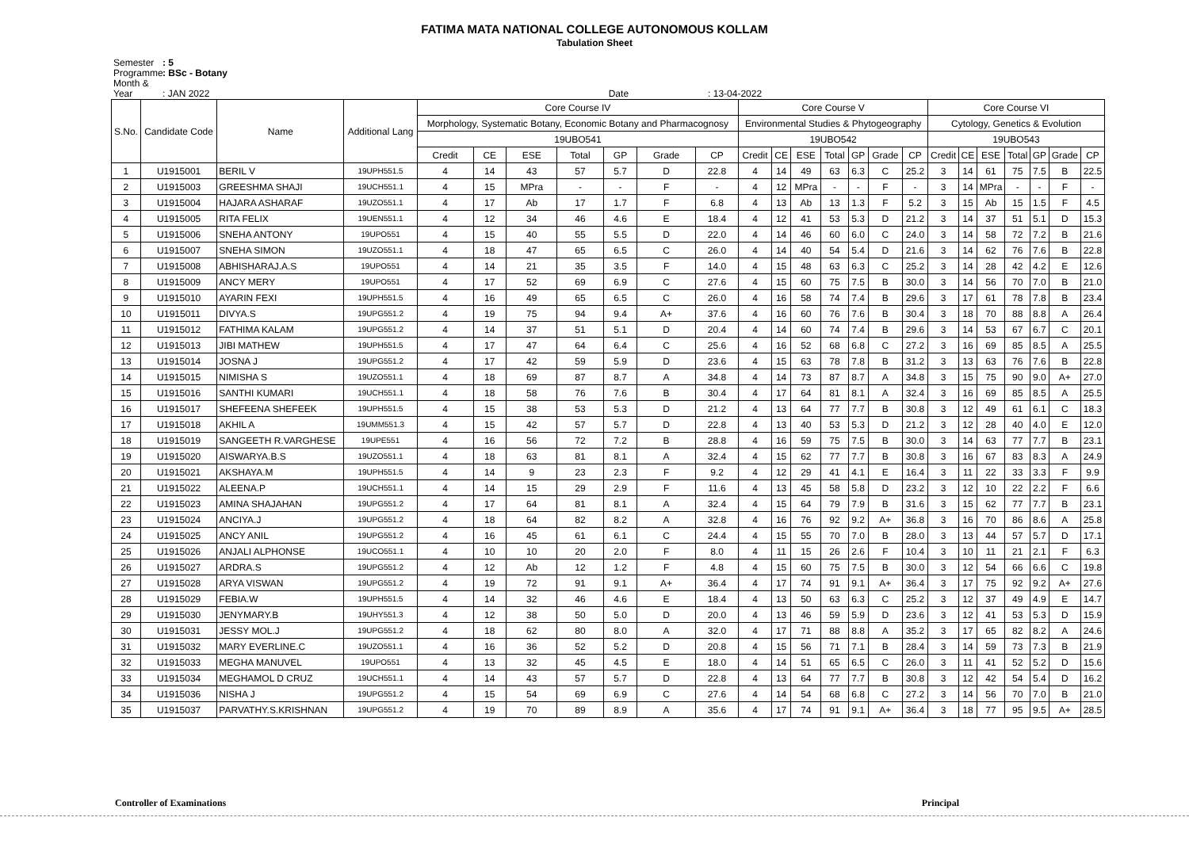FATIMA MATA NATIONAL COLLEGE AUTONOMOUS KOLLAM
Tabulation Sheet
Semester: 5
Programme: BSc - Botany
Month & Year: JAN 2022 Date : 13-04-2022
| S.No. | Candidate Code | Name | Additional Lang | Core Course IV | | | | | | | Core Course V | | | | | | | Core Course VI | | | | | | |
| --- | --- | --- | --- | --- | --- | --- | --- | --- | --- | --- | --- | --- | --- | --- | --- | --- | --- | --- | --- | --- | --- | --- | --- | --- |
| | | | | Morphology, Systematic Botany, Economic Botany and Pharmacognosy | | | | | | | Environmental Studies & Phytogeography | | | | | | | Cytology, Genetics & Evolution | | | | | | |
| | | | | 19UBO541 | | | | | | | 19UBO542 | | | | | | | 19UBO543 | | | | | | |
| | | | | Credit | CE | ESE | Total | GP | Grade | CP | Credit | CE | ESE | Total | GP | Grade | CP | Credit | CE | ESE | Total | GP | Grade | CP |
| 1 | U1915001 | BERIL V | 19UPH551.5 | 4 | 14 | 43 | 57 | 5.7 | D | 22.8 | 4 | 14 | 49 | 63 | 6.3 | C | 25.2 | 3 | 14 | 61 | 75 | 7.5 | B | 22.5 |
| 2 | U1915003 | GREESHMA SHAJI | 19UCH551.1 | 4 | 15 | MPra | - | - | F | - | 4 | 12 | MPra | - | - | F | - | 3 | 14 | MPra | - | - | F | - |
| 3 | U1915004 | HAJARA ASHARAF | 19UZO551.1 | 4 | 17 | Ab | 17 | 1.7 | F | 6.8 | 4 | 13 | Ab | 13 | 1.3 | F | 5.2 | 3 | 15 | Ab | 15 | 1.5 | F | 4.5 |
| 4 | U1915005 | RITA FELIX | 19UEN551.1 | 4 | 12 | 34 | 46 | 4.6 | E | 18.4 | 4 | 12 | 41 | 53 | 5.3 | D | 21.2 | 3 | 14 | 37 | 51 | 5.1 | D | 15.3 |
| 5 | U1915006 | SNEHA ANTONY | 19UPO551 | 4 | 15 | 40 | 55 | 5.5 | D | 22.0 | 4 | 14 | 46 | 60 | 6.0 | C | 24.0 | 3 | 14 | 58 | 72 | 7.2 | B | 21.6 |
| 6 | U1915007 | SNEHA SIMON | 19UZO551.1 | 4 | 18 | 47 | 65 | 6.5 | C | 26.0 | 4 | 14 | 40 | 54 | 5.4 | D | 21.6 | 3 | 14 | 62 | 76 | 7.6 | B | 22.8 |
| 7 | U1915008 | ABHISHARAJ.A.S | 19UPO551 | 4 | 14 | 21 | 35 | 3.5 | F | 14.0 | 4 | 15 | 48 | 63 | 6.3 | C | 25.2 | 3 | 14 | 28 | 42 | 4.2 | E | 12.6 |
| 8 | U1915009 | ANCY MERY | 19UPO551 | 4 | 17 | 52 | 69 | 6.9 | C | 27.6 | 4 | 15 | 60 | 75 | 7.5 | B | 30.0 | 3 | 14 | 56 | 70 | 7.0 | B | 21.0 |
| 9 | U1915010 | AYARIN FEXI | 19UPH551.5 | 4 | 16 | 49 | 65 | 6.5 | C | 26.0 | 4 | 16 | 58 | 74 | 7.4 | B | 29.6 | 3 | 17 | 61 | 78 | 7.8 | B | 23.4 |
| 10 | U1915011 | DIVYA.S | 19UPG551.2 | 4 | 19 | 75 | 94 | 9.4 | A+ | 37.6 | 4 | 16 | 60 | 76 | 7.6 | B | 30.4 | 3 | 18 | 70 | 88 | 8.8 | A | 26.4 |
| 11 | U1915012 | FATHIMA KALAM | 19UPG551.2 | 4 | 14 | 37 | 51 | 5.1 | D | 20.4 | 4 | 14 | 60 | 74 | 7.4 | B | 29.6 | 3 | 14 | 53 | 67 | 6.7 | C | 20.1 |
| 12 | U1915013 | JIBI MATHEW | 19UPH551.5 | 4 | 17 | 47 | 64 | 6.4 | C | 25.6 | 4 | 16 | 52 | 68 | 6.8 | C | 27.2 | 3 | 16 | 69 | 85 | 8.5 | A | 25.5 |
| 13 | U1915014 | JOSNA J | 19UPG551.2 | 4 | 17 | 42 | 59 | 5.9 | D | 23.6 | 4 | 15 | 63 | 78 | 7.8 | B | 31.2 | 3 | 13 | 63 | 76 | 7.6 | B | 22.8 |
| 14 | U1915015 | NIMISHA S | 19UZO551.1 | 4 | 18 | 69 | 87 | 8.7 | A | 34.8 | 4 | 14 | 73 | 87 | 8.7 | A | 34.8 | 3 | 15 | 75 | 90 | 9.0 | A+ | 27.0 |
| 15 | U1915016 | SANTHI KUMARI | 19UCH551.1 | 4 | 18 | 58 | 76 | 7.6 | B | 30.4 | 4 | 17 | 64 | 81 | 8.1 | A | 32.4 | 3 | 16 | 69 | 85 | 8.5 | A | 25.5 |
| 16 | U1915017 | SHEFEENA SHEFEEK | 19UPH551.5 | 4 | 15 | 38 | 53 | 5.3 | D | 21.2 | 4 | 13 | 64 | 77 | 7.7 | B | 30.8 | 3 | 12 | 49 | 61 | 6.1 | C | 18.3 |
| 17 | U1915018 | AKHIL A | 19UMM551.3 | 4 | 15 | 42 | 57 | 5.7 | D | 22.8 | 4 | 13 | 40 | 53 | 5.3 | D | 21.2 | 3 | 12 | 28 | 40 | 4.0 | E | 12.0 |
| 18 | U1915019 | SANGEETH R.VARGHESE | 19UPE551 | 4 | 16 | 56 | 72 | 7.2 | B | 28.8 | 4 | 16 | 59 | 75 | 7.5 | B | 30.0 | 3 | 14 | 63 | 77 | 7.7 | B | 23.1 |
| 19 | U1915020 | AISWARYA.B.S | 19UZO551.1 | 4 | 18 | 63 | 81 | 8.1 | A | 32.4 | 4 | 15 | 62 | 77 | 7.7 | B | 30.8 | 3 | 16 | 67 | 83 | 8.3 | A | 24.9 |
| 20 | U1915021 | AKSHAYA.M | 19UPH551.5 | 4 | 14 | 9 | 23 | 2.3 | F | 9.2 | 4 | 12 | 29 | 41 | 4.1 | E | 16.4 | 3 | 11 | 22 | 33 | 3.3 | F | 9.9 |
| 21 | U1915022 | ALEENA.P | 19UCH551.1 | 4 | 14 | 15 | 29 | 2.9 | F | 11.6 | 4 | 13 | 45 | 58 | 5.8 | D | 23.2 | 3 | 12 | 10 | 22 | 2.2 | F | 6.6 |
| 22 | U1915023 | AMINA SHAJAHAN | 19UPG551.2 | 4 | 17 | 64 | 81 | 8.1 | A | 32.4 | 4 | 15 | 64 | 79 | 7.9 | B | 31.6 | 3 | 15 | 62 | 77 | 7.7 | B | 23.1 |
| 23 | U1915024 | ANCIYA.J | 19UPG551.2 | 4 | 18 | 64 | 82 | 8.2 | A | 32.8 | 4 | 16 | 76 | 92 | 9.2 | A+ | 36.8 | 3 | 16 | 70 | 86 | 8.6 | A | 25.8 |
| 24 | U1915025 | ANCY ANIL | 19UPG551.2 | 4 | 16 | 45 | 61 | 6.1 | C | 24.4 | 4 | 15 | 55 | 70 | 7.0 | B | 28.0 | 3 | 13 | 44 | 57 | 5.7 | D | 17.1 |
| 25 | U1915026 | ANJALI ALPHONSE | 19UCO551.1 | 4 | 10 | 10 | 20 | 2.0 | F | 8.0 | 4 | 11 | 15 | 26 | 2.6 | F | 10.4 | 3 | 10 | 11 | 21 | 2.1 | F | 6.3 |
| 26 | U1915027 | ARDRA.S | 19UPG551.2 | 4 | 12 | Ab | 12 | 1.2 | F | 4.8 | 4 | 15 | 60 | 75 | 7.5 | B | 30.0 | 3 | 12 | 54 | 66 | 6.6 | C | 19.8 |
| 27 | U1915028 | ARYA VISWAN | 19UPG551.2 | 4 | 19 | 72 | 91 | 9.1 | A+ | 36.4 | 4 | 17 | 74 | 91 | 9.1 | A+ | 36.4 | 3 | 17 | 75 | 92 | 9.2 | A+ | 27.6 |
| 28 | U1915029 | FEBIA.W | 19UPH551.5 | 4 | 14 | 32 | 46 | 4.6 | E | 18.4 | 4 | 13 | 50 | 63 | 6.3 | C | 25.2 | 3 | 12 | 37 | 49 | 4.9 | E | 14.7 |
| 29 | U1915030 | JENYMARY.B | 19UHY551.3 | 4 | 12 | 38 | 50 | 5.0 | D | 20.0 | 4 | 13 | 46 | 59 | 5.9 | D | 23.6 | 3 | 12 | 41 | 53 | 5.3 | D | 15.9 |
| 30 | U1915031 | JESSY MOL.J | 19UPG551.2 | 4 | 18 | 62 | 80 | 8.0 | A | 32.0 | 4 | 17 | 71 | 88 | 8.8 | A | 35.2 | 3 | 17 | 65 | 82 | 8.2 | A | 24.6 |
| 31 | U1915032 | MARY EVERLINE.C | 19UZO551.1 | 4 | 16 | 36 | 52 | 5.2 | D | 20.8 | 4 | 15 | 56 | 71 | 7.1 | B | 28.4 | 3 | 14 | 59 | 73 | 7.3 | B | 21.9 |
| 32 | U1915033 | MEGHA MANUVEL | 19UPO551 | 4 | 13 | 32 | 45 | 4.5 | E | 18.0 | 4 | 14 | 51 | 65 | 6.5 | C | 26.0 | 3 | 11 | 41 | 52 | 5.2 | D | 15.6 |
| 33 | U1915034 | MEGHAMOL D CRUZ | 19UCH551.1 | 4 | 14 | 43 | 57 | 5.7 | D | 22.8 | 4 | 13 | 64 | 77 | 7.7 | B | 30.8 | 3 | 12 | 42 | 54 | 5.4 | D | 16.2 |
| 34 | U1915036 | NISHA J | 19UPG551.2 | 4 | 15 | 54 | 69 | 6.9 | C | 27.6 | 4 | 14 | 54 | 68 | 6.8 | C | 27.2 | 3 | 14 | 56 | 70 | 7.0 | B | 21.0 |
| 35 | U1915037 | PARVATHY.S.KRISHNAN | 19UPG551.2 | 4 | 19 | 70 | 89 | 8.9 | A | 35.6 | 4 | 17 | 74 | 91 | 9.1 | A+ | 36.4 | 3 | 18 | 77 | 95 | 9.5 | A+ | 28.5 |
Controller of Examinations Principal